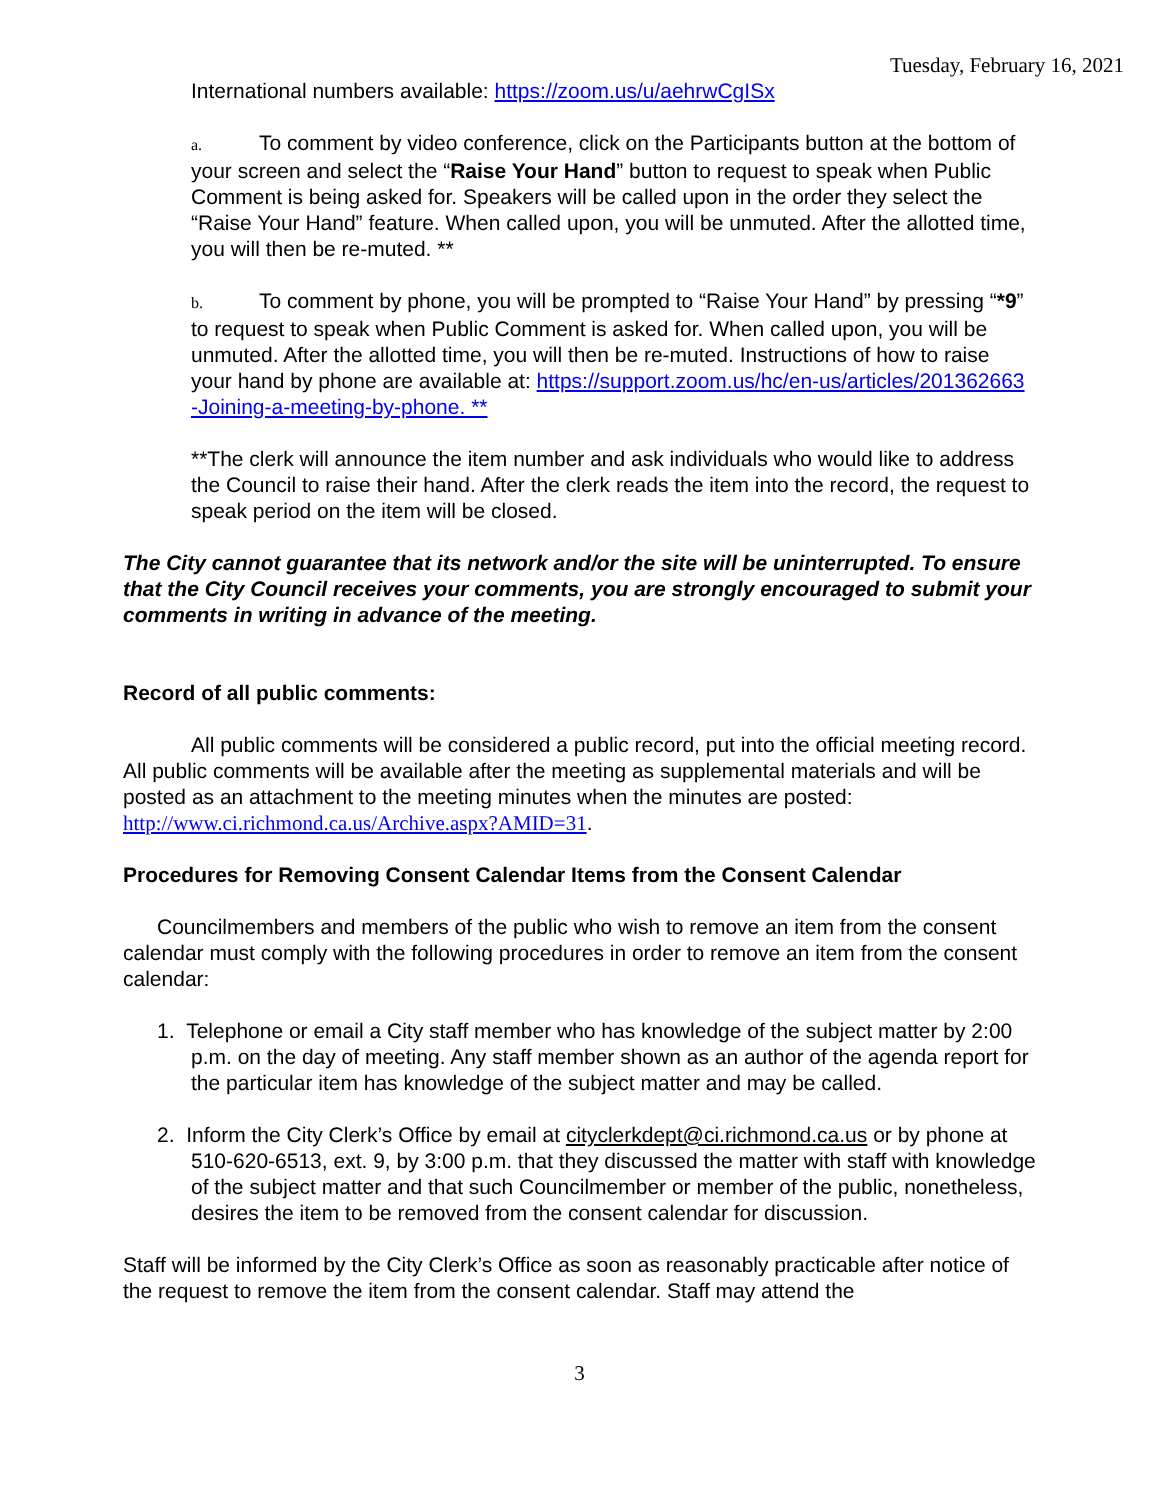Tuesday, February 16, 2021
International numbers available: https://zoom.us/u/aehrwCgISx
a. To comment by video conference, click on the Participants button at the bottom of your screen and select the “Raise Your Hand” button to request to speak when Public Comment is being asked for. Speakers will be called upon in the order they select the “Raise Your Hand” feature. When called upon, you will be unmuted. After the allotted time, you will then be re-muted. **
b. To comment by phone, you will be prompted to “Raise Your Hand” by pressing “*9” to request to speak when Public Comment is asked for. When called upon, you will be unmuted. After the allotted time, you will then be re-muted. Instructions of how to raise your hand by phone are available at: https://support.zoom.us/hc/en-us/articles/201362663 -Joining-a-meeting-by-phone. **
**The clerk will announce the item number and ask individuals who would like to address the Council to raise their hand. After the clerk reads the item into the record, the request to speak period on the item will be closed.
The City cannot guarantee that its network and/or the site will be uninterrupted. To ensure that the City Council receives your comments, you are strongly encouraged to submit your comments in writing in advance of the meeting.
Record of all public comments:
All public comments will be considered a public record, put into the official meeting record. All public comments will be available after the meeting as supplemental materials and will be posted as an attachment to the meeting minutes when the minutes are posted: http://www.ci.richmond.ca.us/Archive.aspx?AMID=31.
Procedures for Removing Consent Calendar Items from the Consent Calendar
Councilmembers and members of the public who wish to remove an item from the consent calendar must comply with the following procedures in order to remove an item from the consent calendar:
1. Telephone or email a City staff member who has knowledge of the subject matter by 2:00 p.m. on the day of meeting. Any staff member shown as an author of the agenda report for the particular item has knowledge of the subject matter and may be called.
2. Inform the City Clerk’s Office by email at cityclerkdept@ci.richmond.ca.us or by phone at 510-620-6513, ext. 9, by 3:00 p.m. that they discussed the matter with staff with knowledge of the subject matter and that such Councilmember or member of the public, nonetheless, desires the item to be removed from the consent calendar for discussion.
Staff will be informed by the City Clerk’s Office as soon as reasonably practicable after notice of the request to remove the item from the consent calendar. Staff may attend the
3